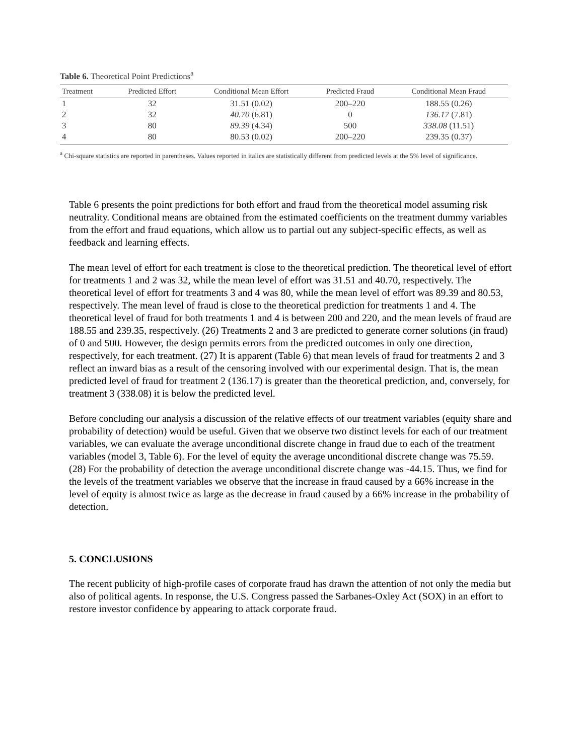Table 6. Theoretical Point Predictions<sup>a</sup>
| Treatment | Predicted Effort | Conditional Mean Effort | Predicted Fraud | Conditional Mean Fraud |
| --- | --- | --- | --- | --- |
| 1 | 32 | 31.51 (0.02) | 200–220 | 188.55 (0.26) |
| 2 | 32 | 40.70 (6.81) | 0 | 136.17 (7.81) |
| 3 | 80 | 89.39 (4.34) | 500 | 338.08 (11.51) |
| 4 | 80 | 80.53 (0.02) | 200–220 | 239.35 (0.37) |
<sup>a</sup> Chi-square statistics are reported in parentheses. Values reported in italics are statistically different from predicted levels at the 5% level of significance.
Table 6 presents the point predictions for both effort and fraud from the theoretical model assuming risk neutrality. Conditional means are obtained from the estimated coefficients on the treatment dummy variables from the effort and fraud equations, which allow us to partial out any subject-specific effects, as well as feedback and learning effects.
The mean level of effort for each treatment is close to the theoretical prediction. The theoretical level of effort for treatments 1 and 2 was 32, while the mean level of effort was 31.51 and 40.70, respectively. The theoretical level of effort for treatments 3 and 4 was 80, while the mean level of effort was 89.39 and 80.53, respectively. The mean level of fraud is close to the theoretical prediction for treatments 1 and 4. The theoretical level of fraud for both treatments 1 and 4 is between 200 and 220, and the mean levels of fraud are 188.55 and 239.35, respectively. (26) Treatments 2 and 3 are predicted to generate corner solutions (in fraud) of 0 and 500. However, the design permits errors from the predicted outcomes in only one direction, respectively, for each treatment. (27) It is apparent (Table 6) that mean levels of fraud for treatments 2 and 3 reflect an inward bias as a result of the censoring involved with our experimental design. That is, the mean predicted level of fraud for treatment 2 (136.17) is greater than the theoretical prediction, and, conversely, for treatment 3 (338.08) it is below the predicted level.
Before concluding our analysis a discussion of the relative effects of our treatment variables (equity share and probability of detection) would be useful. Given that we observe two distinct levels for each of our treatment variables, we can evaluate the average unconditional discrete change in fraud due to each of the treatment variables (model 3, Table 6). For the level of equity the average unconditional discrete change was 75.59. (28) For the probability of detection the average unconditional discrete change was -44.15. Thus, we find for the levels of the treatment variables we observe that the increase in fraud caused by a 66% increase in the level of equity is almost twice as large as the decrease in fraud caused by a 66% increase in the probability of detection.
5. CONCLUSIONS
The recent publicity of high-profile cases of corporate fraud has drawn the attention of not only the media but also of political agents. In response, the U.S. Congress passed the Sarbanes-Oxley Act (SOX) in an effort to restore investor confidence by appearing to attack corporate fraud.